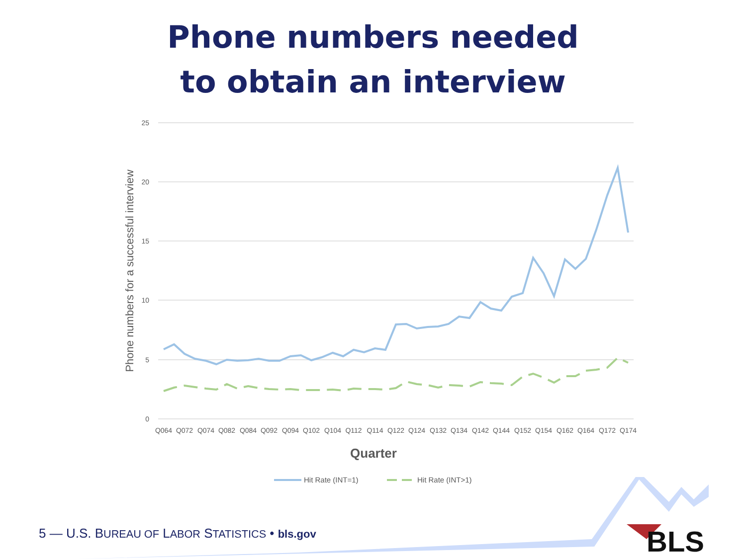Phone numbers needed
to obtain an interview
25
20
15
10
5
0
Phone numbers for a successful interview
Q064
Q072
Q074
Q082
Q084
Q092
Q094
Q102
Q104
Q112
Q114
Q122
Q124
Q132
Q134
Q142
Q144
Q152
Q154
Q162
Q164
Q172
Q174
Quarter
Hit Rate (INT=1)
Hit Rate (INT>1)
BLS
5 — U.S. BUREAU OF LABOR STATISTICS • bls.gov